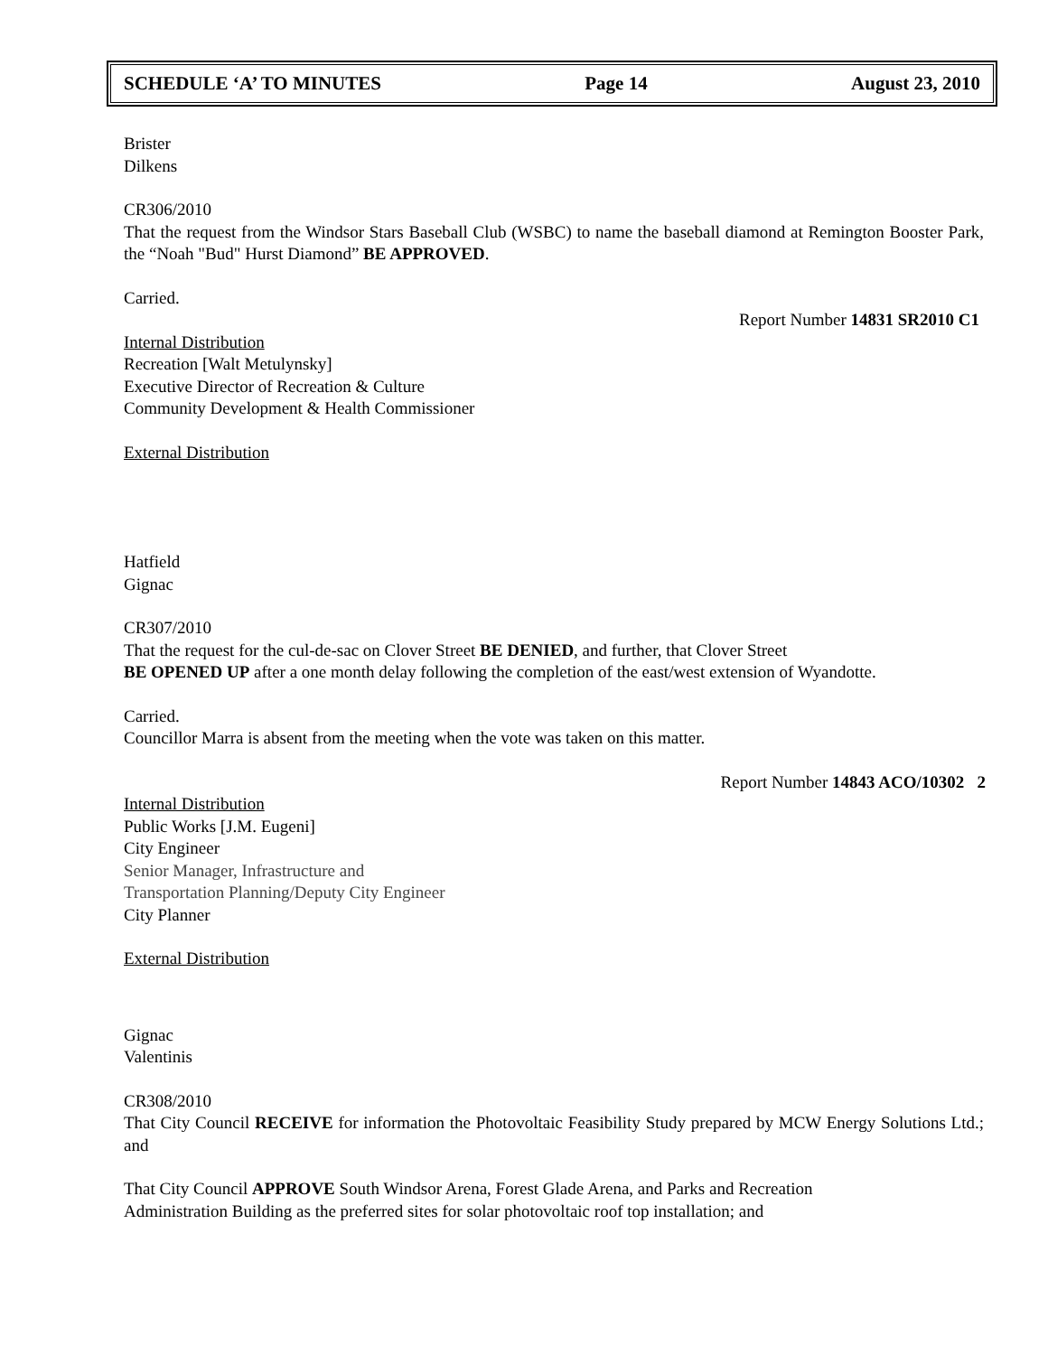SCHEDULE ‘A’ TO MINUTES Page 14 August 23, 2010
Brister
Dilkens
CR306/2010
That the request from the Windsor Stars Baseball Club (WSBC) to name the baseball diamond at Remington Booster Park, the “Noah "Bud" Hurst Diamond” BE APPROVED.
Carried.
Report Number 14831 SR2010 C1
Internal Distribution
Recreation [Walt Metulynsky]
Executive Director of Recreation & Culture
Community Development & Health Commissioner
External Distribution
Hatfield
Gignac
CR307/2010
That the request for the cul-de-sac on Clover Street BE DENIED, and further, that Clover Street
BE OPENED UP after a one month delay following the completion of the east/west extension of Wyandotte.
Carried.
Councillor Marra is absent from the meeting when the vote was taken on this matter.
Report Number 14843 ACO/10302 2
Internal Distribution
Public Works [J.M. Eugeni]
City Engineer
Senior Manager, Infrastructure and
Transportation Planning/Deputy City Engineer
City Planner
External Distribution
Gignac
Valentinis
CR308/2010
That City Council RECEIVE for information the Photovoltaic Feasibility Study prepared by MCW Energy Solutions Ltd.; and
That City Council APPROVE South Windsor Arena, Forest Glade Arena, and Parks and Recreation
Administration Building as the preferred sites for solar photovoltaic roof top installation; and